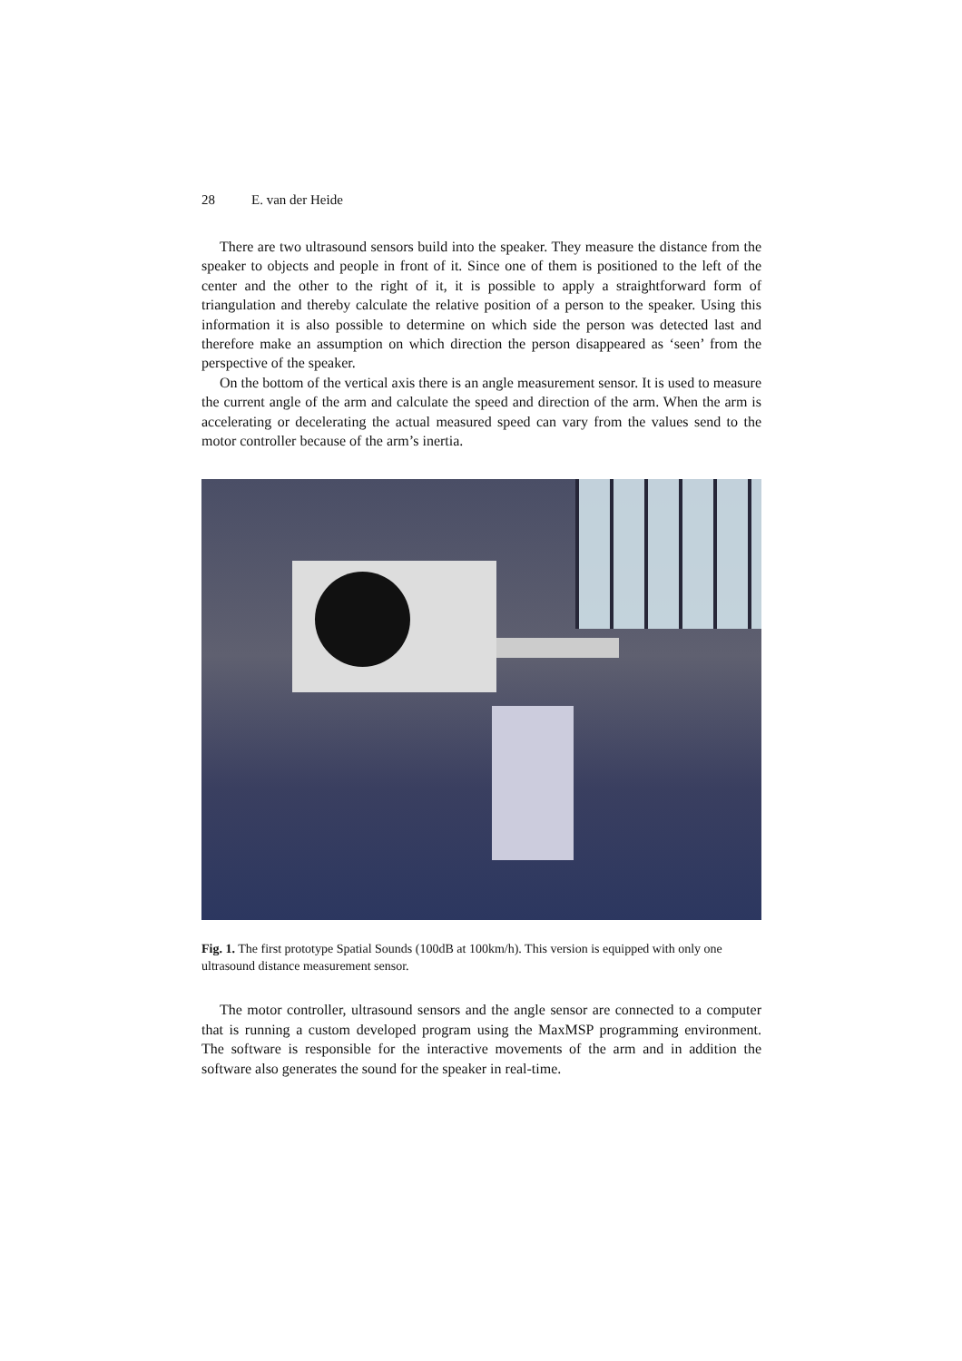28 E. van der Heide
There are two ultrasound sensors build into the speaker. They measure the distance from the speaker to objects and people in front of it. Since one of them is positioned to the left of the center and the other to the right of it, it is possible to apply a straightforward form of triangulation and thereby calculate the relative position of a person to the speaker. Using this information it is also possible to determine on which side the person was detected last and therefore make an assumption on which direction the person disappeared as ‘seen’ from the perspective of the speaker.
On the bottom of the vertical axis there is an angle measurement sensor. It is used to measure the current angle of the arm and calculate the speed and direction of the arm. When the arm is accelerating or decelerating the actual measured speed can vary from the values send to the motor controller because of the arm’s inertia.
Fig. 1. The first prototype Spatial Sounds (100dB at 100km/h). This version is equipped with only one ultrasound distance measurement sensor.
The motor controller, ultrasound sensors and the angle sensor are connected to a computer that is running a custom developed program using the MaxMSP programming environment. The software is responsible for the interactive movements of the arm and in addition the software also generates the sound for the speaker in real-time.